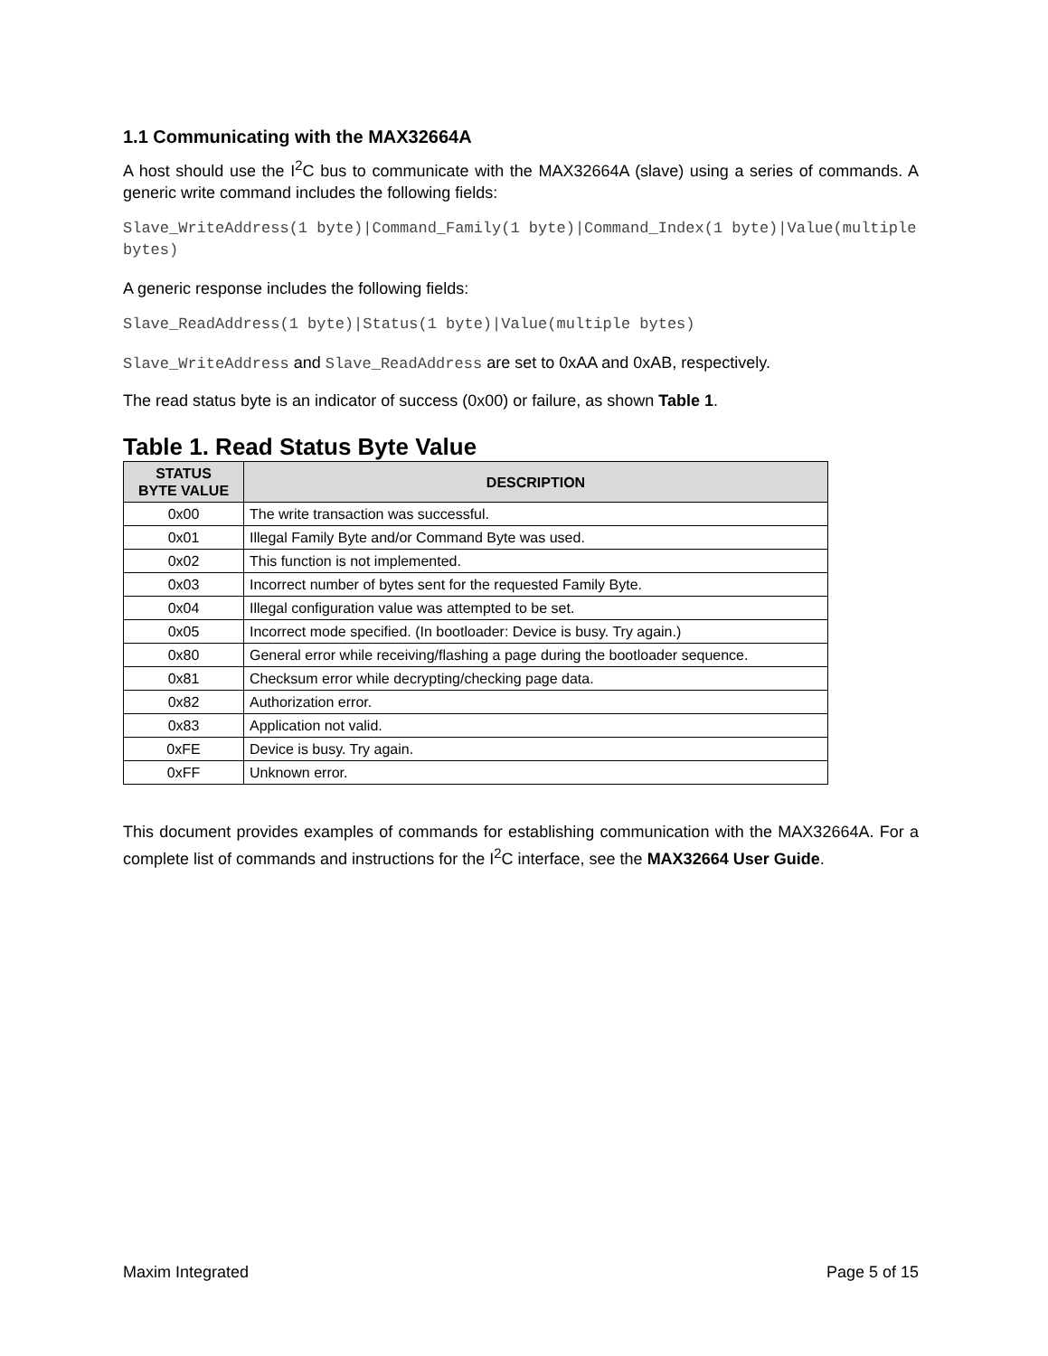1.1 Communicating with the MAX32664A
A host should use the I<sup>2</sup>C bus to communicate with the MAX32664A (slave) using a series of commands. A generic write command includes the following fields:
Slave_WriteAddress(1 byte)|Command_Family(1 byte)|Command_Index(1 byte)|Value(multiple bytes)
A generic response includes the following fields:
Slave_ReadAddress(1 byte)|Status(1 byte)|Value(multiple bytes)
Slave_WriteAddress and Slave_ReadAddress are set to 0xAA and 0xAB, respectively.
The read status byte is an indicator of success (0x00) or failure, as shown Table 1.
Table 1. Read Status Byte Value
| STATUS BYTE VALUE | DESCRIPTION |
| --- | --- |
| 0x00 | The write transaction was successful. |
| 0x01 | Illegal Family Byte and/or Command Byte was used. |
| 0x02 | This function is not implemented. |
| 0x03 | Incorrect number of bytes sent for the requested Family Byte. |
| 0x04 | Illegal configuration value was attempted to be set. |
| 0x05 | Incorrect mode specified. (In bootloader: Device is busy. Try again.) |
| 0x80 | General error while receiving/flashing a page during the bootloader sequence. |
| 0x81 | Checksum error while decrypting/checking page data. |
| 0x82 | Authorization error. |
| 0x83 | Application not valid. |
| 0xFE | Device is busy. Try again. |
| 0xFF | Unknown error. |
This document provides examples of commands for establishing communication with the MAX32664A. For a complete list of commands and instructions for the I<sup>2</sup>C interface, see the MAX32664 User Guide.
Maxim Integrated Page 5 of 15